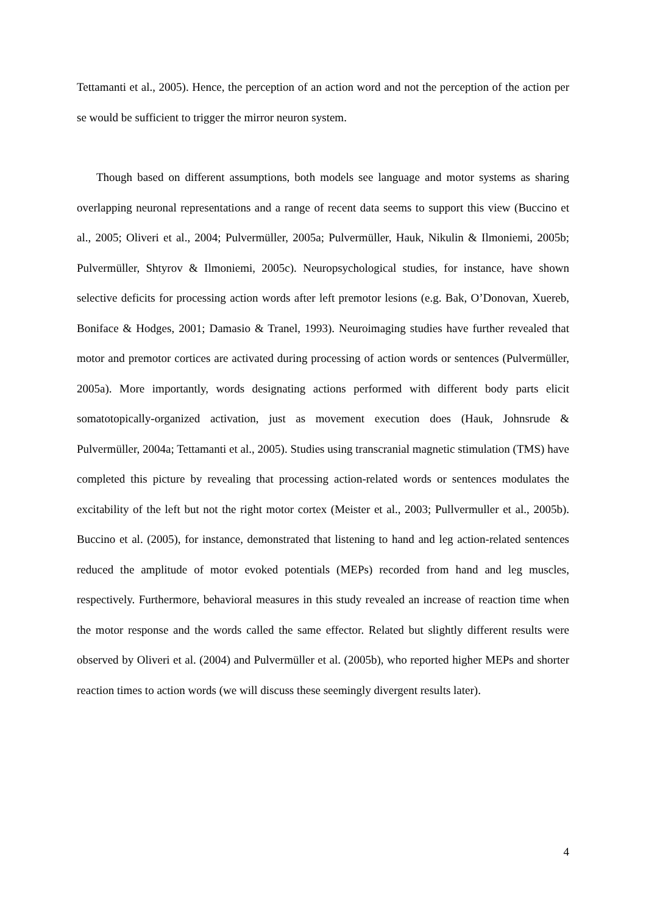Tettamanti et al., 2005). Hence, the perception of an action word and not the perception of the action per se would be sufficient to trigger the mirror neuron system.
Though based on different assumptions, both models see language and motor systems as sharing overlapping neuronal representations and a range of recent data seems to support this view (Buccino et al., 2005; Oliveri et al., 2004; Pulvermüller, 2005a; Pulvermüller, Hauk, Nikulin & Ilmoniemi, 2005b; Pulvermüller, Shtyrov & Ilmoniemi, 2005c). Neuropsychological studies, for instance, have shown selective deficits for processing action words after left premotor lesions (e.g. Bak, O’Donovan, Xuereb, Boniface & Hodges, 2001; Damasio & Tranel, 1993). Neuroimaging studies have further revealed that motor and premotor cortices are activated during processing of action words or sentences (Pulvermüller, 2005a). More importantly, words designating actions performed with different body parts elicit somatotopically-organized activation, just as movement execution does (Hauk, Johnsrude & Pulvermüller, 2004a; Tettamanti et al., 2005). Studies using transcranial magnetic stimulation (TMS) have completed this picture by revealing that processing action-related words or sentences modulates the excitability of the left but not the right motor cortex (Meister et al., 2003; Pullvermuller et al., 2005b). Buccino et al. (2005), for instance, demonstrated that listening to hand and leg action-related sentences reduced the amplitude of motor evoked potentials (MEPs) recorded from hand and leg muscles, respectively. Furthermore, behavioral measures in this study revealed an increase of reaction time when the motor response and the words called the same effector. Related but slightly different results were observed by Oliveri et al. (2004) and Pulvermüller et al. (2005b), who reported higher MEPs and shorter reaction times to action words (we will discuss these seemingly divergent results later).
4